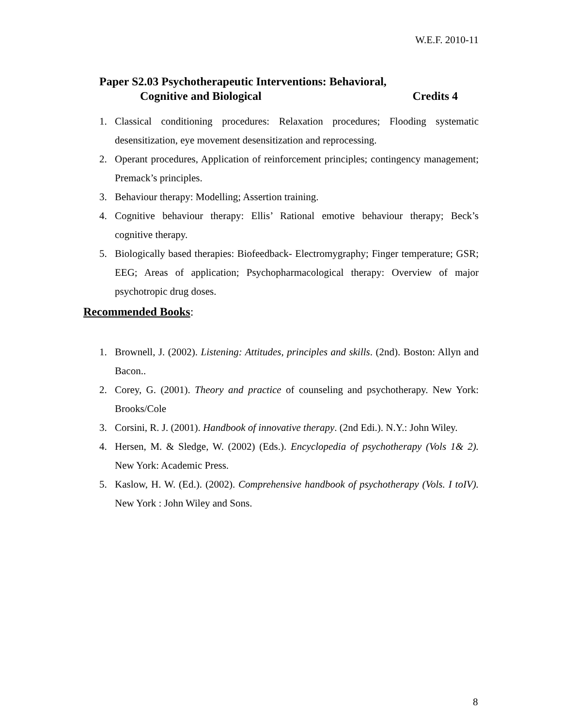W.E.F. 2010-11
Paper S2.03 Psychotherapeutic Interventions: Behavioral,
Cognitive and Biological Credits 4
1. Classical conditioning procedures: Relaxation procedures; Flooding systematic desensitization, eye movement desensitization and reprocessing.
2. Operant procedures, Application of reinforcement principles; contingency management; Premack’s principles.
3. Behaviour therapy: Modelling; Assertion training.
4. Cognitive behaviour therapy: Ellis’ Rational emotive behaviour therapy; Beck’s cognitive therapy.
5. Biologically based therapies: Biofeedback- Electromygraphy; Finger temperature; GSR; EEG; Areas of application; Psychopharmacological therapy: Overview of major psychotropic drug doses.
Recommended Books:
1. Brownell, J. (2002). Listening: Attitudes, principles and skills. (2nd). Boston: Allyn and Bacon..
2. Corey, G. (2001). Theory and practice of counseling and psychotherapy. New York: Brooks/Cole
3. Corsini, R. J. (2001). Handbook of innovative therapy. (2nd Edi.). N.Y.: John Wiley.
4. Hersen, M. & Sledge, W. (2002) (Eds.). Encyclopedia of psychotherapy (Vols 1& 2). New York: Academic Press.
5. Kaslow, H. W. (Ed.). (2002). Comprehensive handbook of psychotherapy (Vols. I toIV). New York : John Wiley and Sons.
8